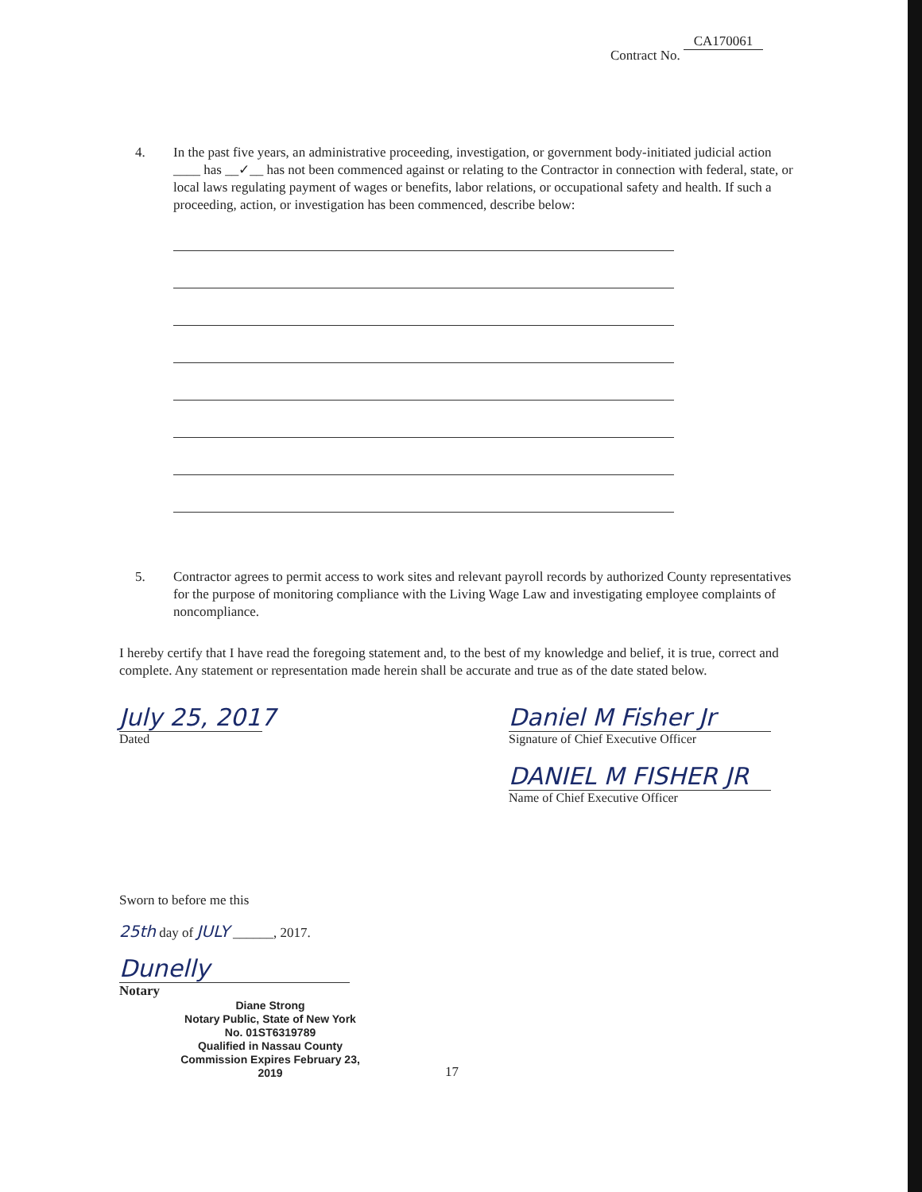Contract No. CA170061
4. In the past five years, an administrative proceeding, investigation, or government body-initiated judicial action ____ has __✓__ has not been commenced against or relating to the Contractor in connection with federal, state, or local laws regulating payment of wages or benefits, labor relations, or occupational safety and health. If such a proceeding, action, or investigation has been commenced, describe below:
5. Contractor agrees to permit access to work sites and relevant payroll records by authorized County representatives for the purpose of monitoring compliance with the Living Wage Law and investigating employee complaints of noncompliance.
I hereby certify that I have read the foregoing statement and, to the best of my knowledge and belief, it is true, correct and complete. Any statement or representation made herein shall be accurate and true as of the date stated below.
July 25, 2017
Dated
Daniel M Fisher Jr
Signature of Chief Executive Officer
DANIEL M FISHER JR
Name of Chief Executive Officer
Sworn to before me this
25th day of JULY ______, 2017.
Dunelly
Notary
Diane Strong
Notary Public, State of New York
No. 01ST6319789
Qualified in Nassau County
Commission Expires February 23, 2019
17